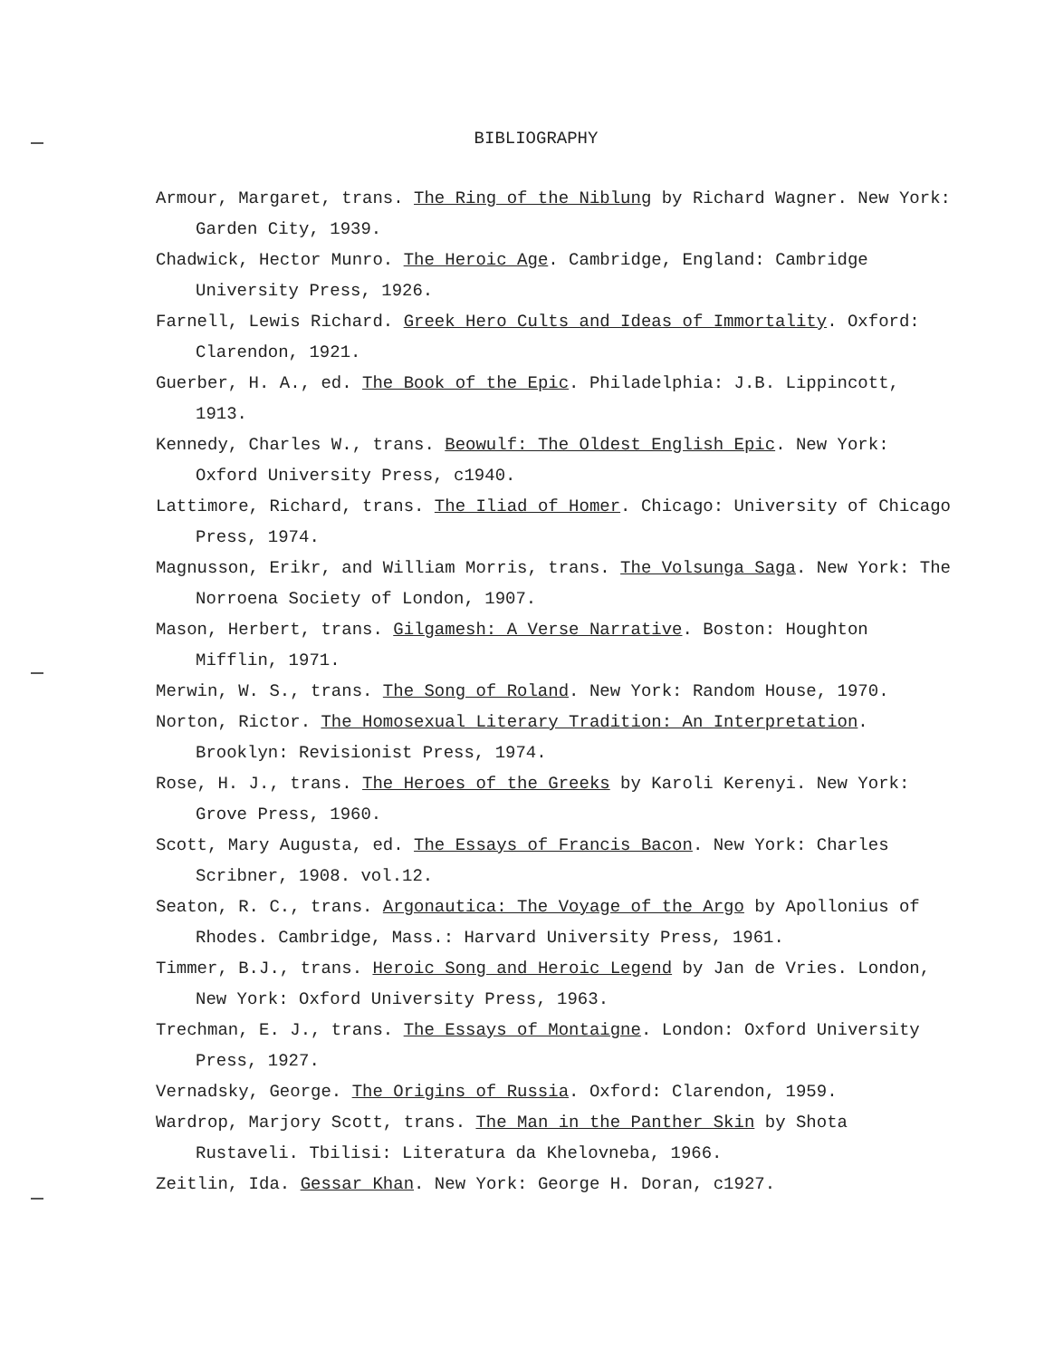BIBLIOGRAPHY
Armour, Margaret, trans. The Ring of the Niblung by Richard Wagner. New York: Garden City, 1939.
Chadwick, Hector Munro. The Heroic Age. Cambridge, England: Cambridge University Press, 1926.
Farnell, Lewis Richard. Greek Hero Cults and Ideas of Immortality. Oxford: Clarendon, 1921.
Guerber, H. A., ed. The Book of the Epic. Philadelphia: J.B. Lippincott, 1913.
Kennedy, Charles W., trans. Beowulf: The Oldest English Epic. New York: Oxford University Press, c1940.
Lattimore, Richard, trans. The Iliad of Homer. Chicago: University of Chicago Press, 1974.
Magnusson, Erikr, and William Morris, trans. The Volsunga Saga. New York: The Norroena Society of London, 1907.
Mason, Herbert, trans. Gilgamesh: A Verse Narrative. Boston: Houghton Mifflin, 1971.
Merwin, W. S., trans. The Song of Roland. New York: Random House, 1970.
Norton, Rictor. The Homosexual Literary Tradition: An Interpretation. Brooklyn: Revisionist Press, 1974.
Rose, H. J., trans. The Heroes of the Greeks by Karoli Kerenyi. New York: Grove Press, 1960.
Scott, Mary Augusta, ed. The Essays of Francis Bacon. New York: Charles Scribner, 1908. vol.12.
Seaton, R. C., trans. Argonautica: The Voyage of the Argo by Apollonius of Rhodes. Cambridge, Mass.: Harvard University Press, 1961.
Timmer, B.J., trans. Heroic Song and Heroic Legend by Jan de Vries. London, New York: Oxford University Press, 1963.
Trechman, E. J., trans. The Essays of Montaigne. London: Oxford University Press, 1927.
Vernadsky, George. The Origins of Russia. Oxford: Clarendon, 1959.
Wardrop, Marjory Scott, trans. The Man in the Panther Skin by Shota Rustaveli. Tbilisi: Literatura da Khelovneba, 1966.
Zeitlin, Ida. Gessar Khan. New York: George H. Doran, c1927.